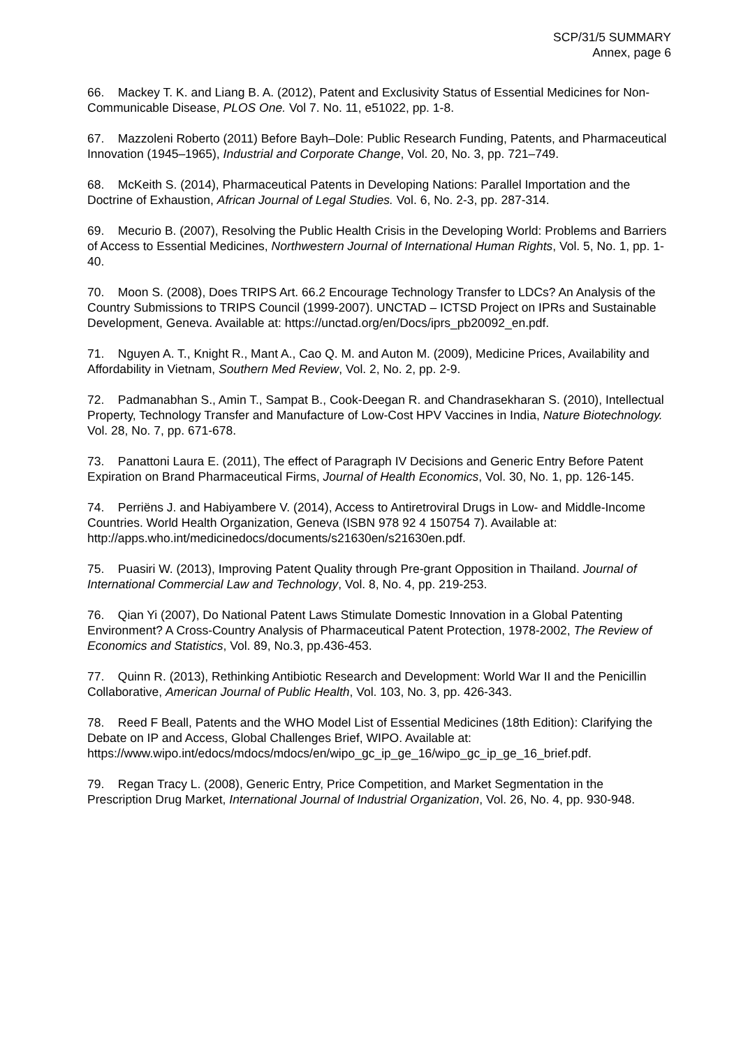SCP/31/5 SUMMARY
Annex, page 6
66. Mackey T. K. and Liang B. A. (2012), Patent and Exclusivity Status of Essential Medicines for Non-Communicable Disease, PLOS One. Vol 7. No. 11, e51022, pp. 1-8.
67. Mazzoleni Roberto (2011) Before Bayh–Dole: Public Research Funding, Patents, and Pharmaceutical Innovation (1945–1965), Industrial and Corporate Change, Vol. 20, No. 3, pp. 721–749.
68. McKeith S. (2014), Pharmaceutical Patents in Developing Nations: Parallel Importation and the Doctrine of Exhaustion, African Journal of Legal Studies. Vol. 6, No. 2-3, pp. 287-314.
69. Mecurio B. (2007), Resolving the Public Health Crisis in the Developing World: Problems and Barriers of Access to Essential Medicines, Northwestern Journal of International Human Rights, Vol. 5, No. 1, pp. 1-40.
70. Moon S. (2008), Does TRIPS Art. 66.2 Encourage Technology Transfer to LDCs? An Analysis of the Country Submissions to TRIPS Council (1999-2007). UNCTAD – ICTSD Project on IPRs and Sustainable Development, Geneva. Available at: https://unctad.org/en/Docs/iprs_pb20092_en.pdf.
71. Nguyen A. T., Knight R., Mant A., Cao Q. M. and Auton M. (2009), Medicine Prices, Availability and Affordability in Vietnam, Southern Med Review, Vol. 2, No. 2, pp. 2-9.
72. Padmanabhan S., Amin T., Sampat B., Cook-Deegan R. and Chandrasekharan S. (2010), Intellectual Property, Technology Transfer and Manufacture of Low-Cost HPV Vaccines in India, Nature Biotechnology. Vol. 28, No. 7, pp. 671-678.
73. Panattoni Laura E. (2011), The effect of Paragraph IV Decisions and Generic Entry Before Patent Expiration on Brand Pharmaceutical Firms, Journal of Health Economics, Vol. 30, No. 1, pp. 126-145.
74. Perriëns J. and Habiyambere V. (2014), Access to Antiretroviral Drugs in Low- and Middle-Income Countries. World Health Organization, Geneva (ISBN 978 92 4 150754 7). Available at: http://apps.who.int/medicinedocs/documents/s21630en/s21630en.pdf.
75. Puasiri W. (2013), Improving Patent Quality through Pre-grant Opposition in Thailand. Journal of International Commercial Law and Technology, Vol. 8, No. 4, pp. 219-253.
76. Qian Yi (2007), Do National Patent Laws Stimulate Domestic Innovation in a Global Patenting Environment? A Cross-Country Analysis of Pharmaceutical Patent Protection, 1978-2002, The Review of Economics and Statistics, Vol. 89, No.3, pp.436-453.
77. Quinn R. (2013), Rethinking Antibiotic Research and Development: World War II and the Penicillin Collaborative, American Journal of Public Health, Vol. 103, No. 3, pp. 426-343.
78. Reed F Beall, Patents and the WHO Model List of Essential Medicines (18th Edition): Clarifying the Debate on IP and Access, Global Challenges Brief, WIPO. Available at: https://www.wipo.int/edocs/mdocs/mdocs/en/wipo_gc_ip_ge_16/wipo_gc_ip_ge_16_brief.pdf.
79. Regan Tracy L. (2008), Generic Entry, Price Competition, and Market Segmentation in the Prescription Drug Market, International Journal of Industrial Organization, Vol. 26, No. 4, pp. 930-948.